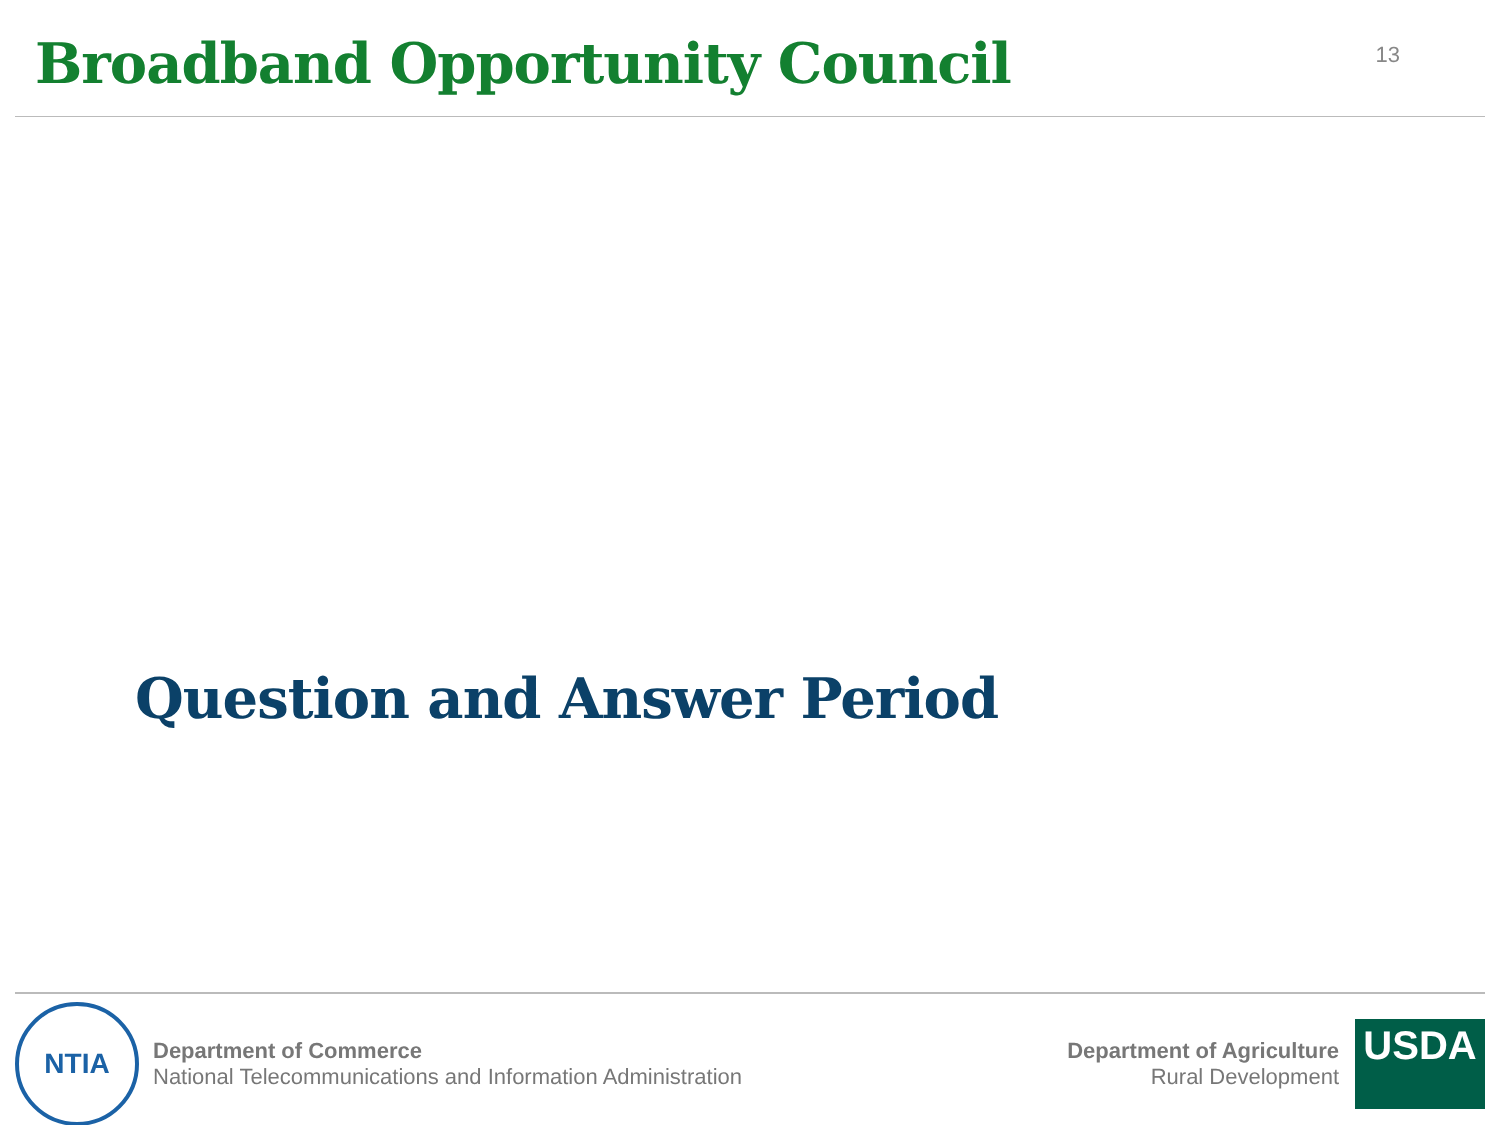Broadband Opportunity Council
13
Question and Answer Period
NTIA
Department of Commerce
National Telecommunications and Information Administration
Department of Agriculture
Rural Development
USDA